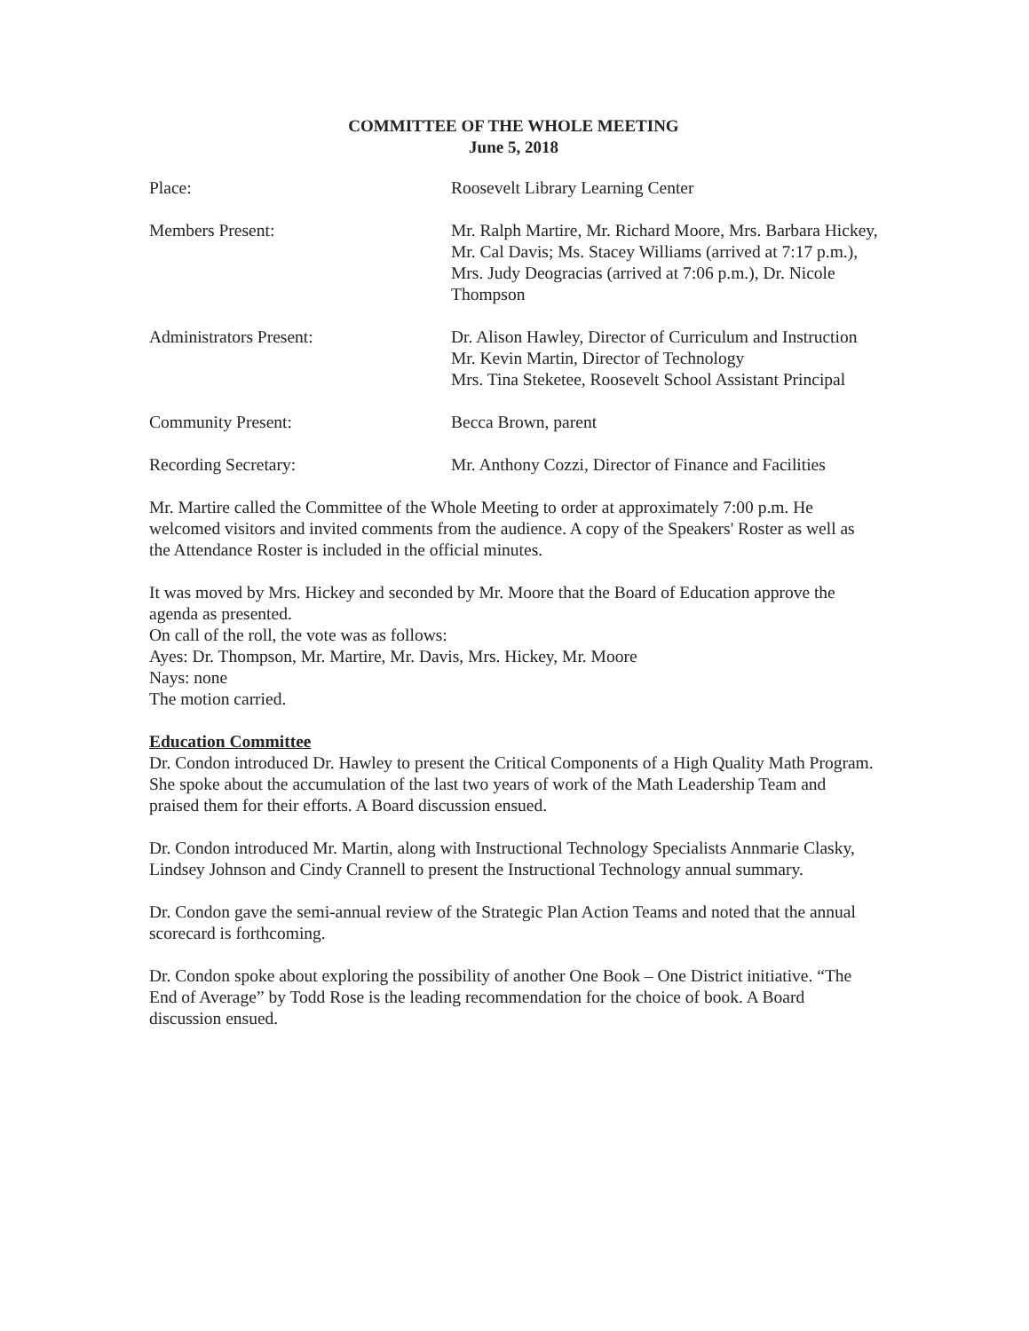COMMITTEE OF THE WHOLE MEETING
June 5, 2018
| Place: | Roosevelt Library Learning Center |
| Members Present: | Mr. Ralph Martire, Mr. Richard Moore, Mrs. Barbara Hickey, Mr. Cal Davis; Ms. Stacey Williams (arrived at 7:17 p.m.), Mrs. Judy Deogracias (arrived at 7:06 p.m.), Dr. Nicole Thompson |
| Administrators Present: | Dr. Alison Hawley, Director of Curriculum and Instruction Mr. Kevin Martin, Director of Technology Mrs. Tina Steketee, Roosevelt School Assistant Principal |
| Community Present: | Becca Brown, parent |
| Recording Secretary: | Mr. Anthony Cozzi, Director of Finance and Facilities |
Mr. Martire called the Committee of the Whole Meeting to order at approximately 7:00 p.m. He welcomed visitors and invited comments from the audience. A copy of the Speakers' Roster as well as the Attendance Roster is included in the official minutes.
It was moved by Mrs. Hickey and seconded by Mr. Moore that the Board of Education approve the agenda as presented.
On call of the roll, the vote was as follows:
Ayes: Dr. Thompson, Mr. Martire, Mr. Davis, Mrs. Hickey, Mr. Moore
Nays: none
The motion carried.
Education Committee
Dr. Condon introduced Dr. Hawley to present the Critical Components of a High Quality Math Program. She spoke about the accumulation of the last two years of work of the Math Leadership Team and praised them for their efforts. A Board discussion ensued.
Dr. Condon introduced Mr. Martin, along with Instructional Technology Specialists Annmarie Clasky, Lindsey Johnson and Cindy Crannell to present the Instructional Technology annual summary.
Dr. Condon gave the semi-annual review of the Strategic Plan Action Teams and noted that the annual scorecard is forthcoming.
Dr. Condon spoke about exploring the possibility of another One Book – One District initiative. “The End of Average” by Todd Rose is the leading recommendation for the choice of book. A Board discussion ensued.